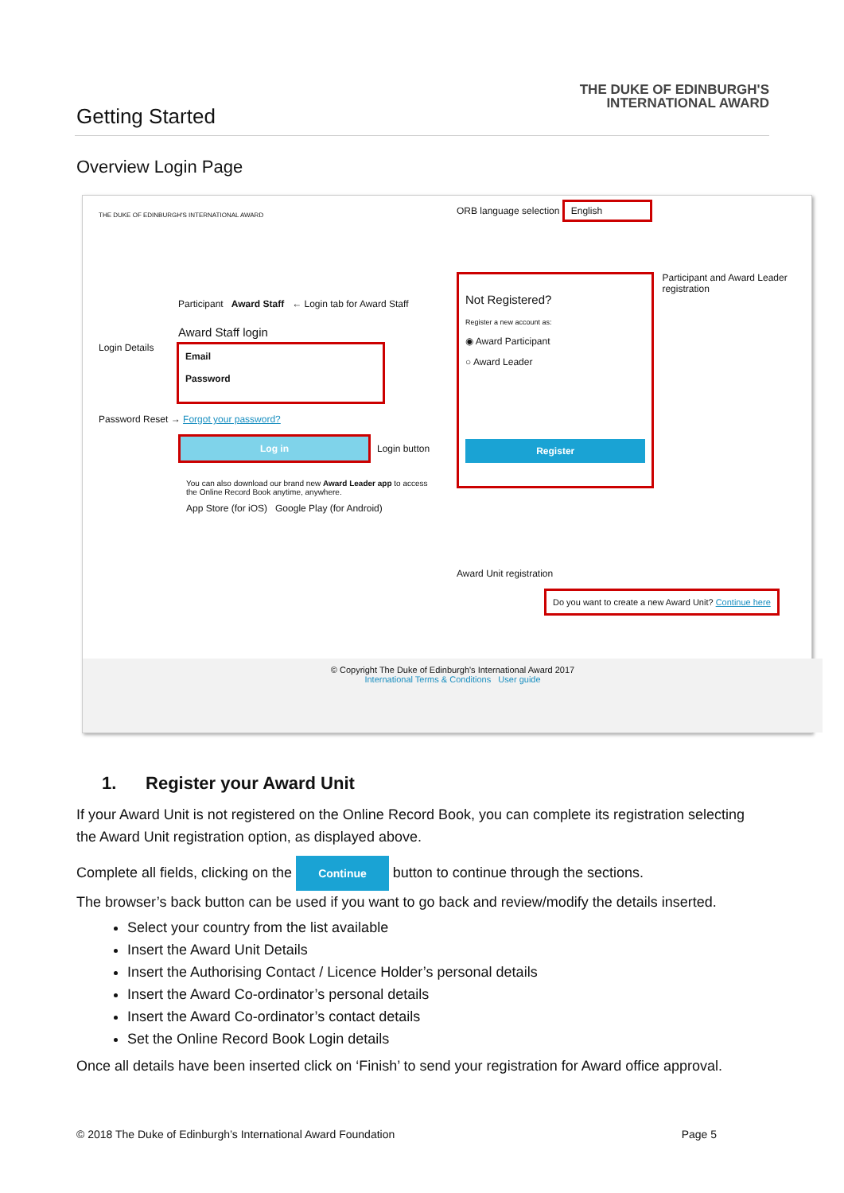Getting Started
THE DUKE OF EDINBURGH'S
INTERNATIONAL AWARD
Overview Login Page
THE DUKE OF EDINBURGH'S INTERNATIONAL AWARD
Participant Award Staff ← Login tab for Award Staff
Award Staff login
Login Details
Email
Password
Password Reset → Forgot your password?
Log in
Login button
You can also download our brand new Award Leader app to access the Online Record Book anytime, anywhere.
App Store (for iOS) Google Play (for Android)
ORB language selection English
Not Registered?
Register a new account as:
◉ Award Participant
○ Award Leader
Register
Participant and Award Leader registration
Award Unit registration
Do you want to create a new Award Unit? Continue here
© Copyright The Duke of Edinburgh's International Award 2017
International Terms & Conditions User guide
1. Register your Award Unit
If your Award Unit is not registered on the Online Record Book, you can complete its registration selecting the Award Unit registration option, as displayed above.
Complete all fields, clicking on the Continue button to continue through the sections.
The browser’s back button can be used if you want to go back and review/modify the details inserted.
Select your country from the list available
Insert the Award Unit Details
Insert the Authorising Contact / Licence Holder’s personal details
Insert the Award Co-ordinator’s personal details
Insert the Award Co-ordinator’s contact details
Set the Online Record Book Login details
Once all details have been inserted click on ‘Finish’ to send your registration for Award office approval.
© 2018 The Duke of Edinburgh’s International Award Foundation Page 5